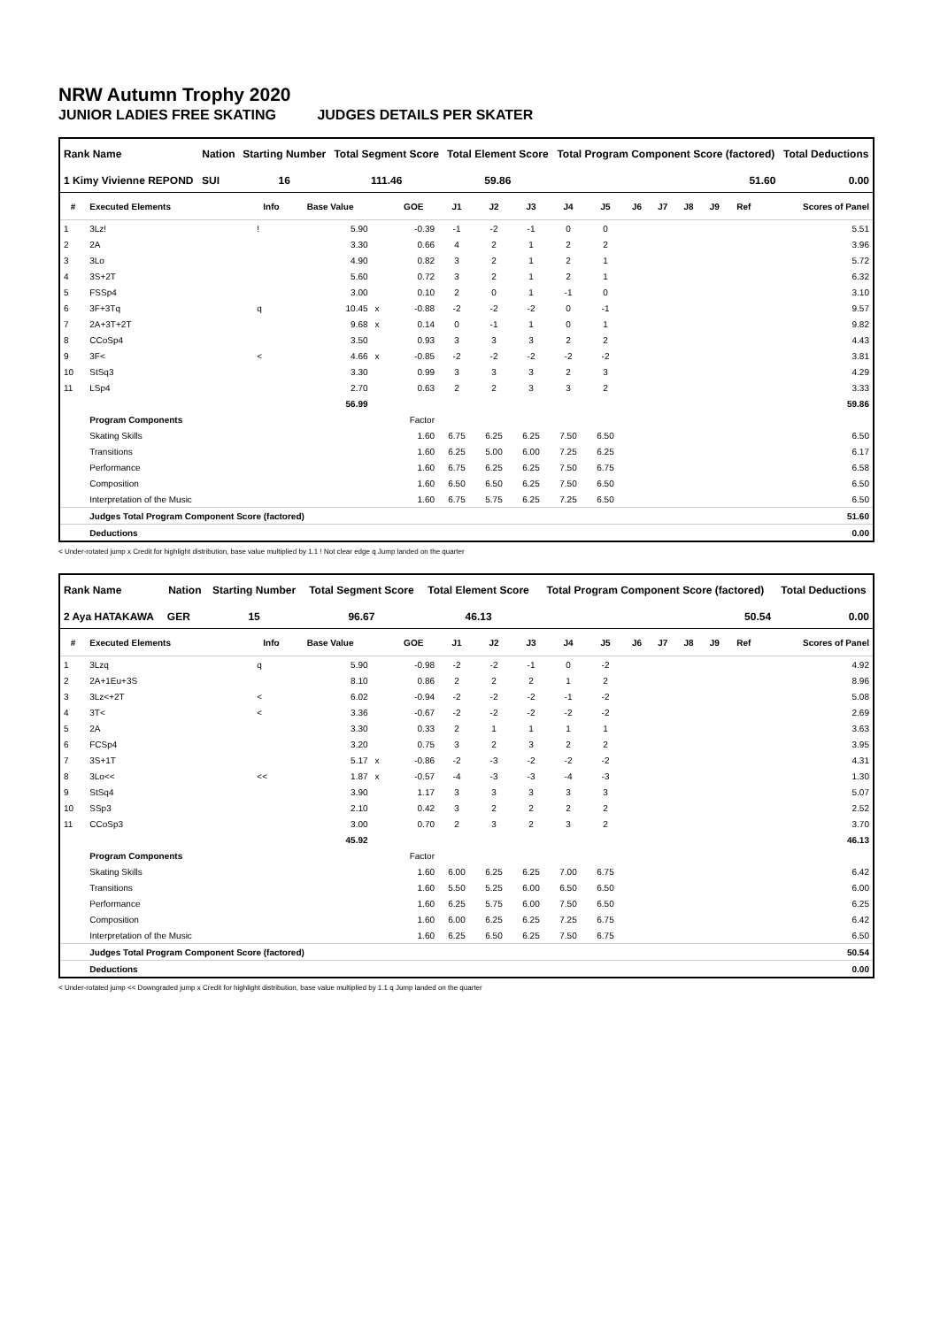NRW Autumn Trophy 2020
JUNIOR LADIES FREE SKATING JUDGES DETAILS PER SKATER
| Rank Name | Nation | Starting Number | Total Segment Score | Total Element Score | Total Program Component Score (factored) | Total Deductions |
| --- | --- | --- | --- | --- | --- | --- |
| 1 Kimy Vivienne REPOND | SUI | 16 | 111.46 | 59.86 | 51.60 | 0.00 |
| # | Executed Elements | Info | Base Value | | GOE | J1 | J2 | J3 | J4 | J5 | J6 | J7 | J8 | J9 | Ref | Scores of Panel |
| --- | --- | --- | --- | --- | --- | --- | --- | --- | --- | --- | --- | --- | --- | --- | --- | --- |
| 1 | 3Lz! | ! | 5.90 | | -0.39 | -1 | -2 | -1 | 0 | 0 | | | | | | 5.51 |
| 2 | 2A | | 3.30 | | 0.66 | 4 | 2 | 1 | 2 | 2 | | | | | | 3.96 |
| 3 | 3Lo | | 4.90 | | 0.82 | 3 | 2 | 1 | 2 | 1 | | | | | | 5.72 |
| 4 | 3S+2T | | 5.60 | | 0.72 | 3 | 2 | 1 | 2 | 1 | | | | | | 6.32 |
| 5 | FSSp4 | | 3.00 | | 0.10 | 2 | 0 | 1 | -1 | 0 | | | | | | 3.10 |
| 6 | 3F+3Tq | q | 10.45 | x | -0.88 | -2 | -2 | -2 | 0 | -1 | | | | | | 9.57 |
| 7 | 2A+3T+2T | | 9.68 | x | 0.14 | 0 | -1 | 1 | 0 | 1 | | | | | | 9.82 |
| 8 | CCoSp4 | | 3.50 | | 0.93 | 3 | 3 | 3 | 2 | 2 | | | | | | 4.43 |
| 9 | 3F< | < | 4.66 | x | -0.85 | -2 | -2 | -2 | -2 | -2 | | | | | | 3.81 |
| 10 | StSq3 | | 3.30 | | 0.99 | 3 | 3 | 3 | 2 | 3 | | | | | | 4.29 |
| 11 | LSp4 | | 2.70 | | 0.63 | 2 | 2 | 3 | 3 | 2 | | | | | | 3.33 |
| | | | 56.99 | | | | | | | | | | | | | 59.86 |
| | Program Components | | | | Factor | | | | | | | | | | | |
| | Skating Skills | | | | 1.60 | 6.75 | 6.25 | 6.25 | 7.50 | 6.50 | | | | | | 6.50 |
| | Transitions | | | | 1.60 | 6.25 | 5.00 | 6.00 | 7.25 | 6.25 | | | | | | 6.17 |
| | Performance | | | | 1.60 | 6.75 | 6.25 | 6.25 | 7.50 | 6.75 | | | | | | 6.58 |
| | Composition | | | | 1.60 | 6.50 | 6.50 | 6.25 | 7.50 | 6.50 | | | | | | 6.50 |
| | Interpretation of the Music | | | | 1.60 | 6.75 | 5.75 | 6.25 | 7.25 | 6.50 | | | | | | 6.50 |
| | Judges Total Program Component Score (factored) | | | | | | | | | | | | | | | 51.60 |
| | Deductions | | | | | | | | | | | | | | | 0.00 |
< Under-rotated jump x Credit for highlight distribution, base value multiplied by 1.1 ! Not clear edge q Jump landed on the quarter
| Rank Name | Nation | Starting Number | Total Segment Score | Total Element Score | Total Program Component Score (factored) | Total Deductions |
| --- | --- | --- | --- | --- | --- | --- |
| 2 Aya HATAKAWA | GER | 15 | 96.67 | 46.13 | 50.54 | 0.00 |
| # | Executed Elements | Info | Base Value | | GOE | J1 | J2 | J3 | J4 | J5 | J6 | J7 | J8 | J9 | Ref | Scores of Panel |
| --- | --- | --- | --- | --- | --- | --- | --- | --- | --- | --- | --- | --- | --- | --- | --- | --- |
| 1 | 3Lzq | q | 5.90 | | -0.98 | -2 | -2 | -1 | 0 | -2 | | | | | | 4.92 |
| 2 | 2A+1Eu+3S | | 8.10 | | 0.86 | 2 | 2 | 2 | 1 | 2 | | | | | | 8.96 |
| 3 | 3Lz<+2T | < | 6.02 | | -0.94 | -2 | -2 | -2 | -1 | -2 | | | | | | 5.08 |
| 4 | 3T< | < | 3.36 | | -0.67 | -2 | -2 | -2 | -2 | -2 | | | | | | 2.69 |
| 5 | 2A | | 3.30 | | 0.33 | 2 | 1 | 1 | 1 | 1 | | | | | | 3.63 |
| 6 | FCSp4 | | 3.20 | | 0.75 | 3 | 2 | 3 | 2 | 2 | | | | | | 3.95 |
| 7 | 3S+1T | | 5.17 | x | -0.86 | -2 | -3 | -2 | -2 | -2 | | | | | | 4.31 |
| 8 | 3Lo<< | << | 1.87 | x | -0.57 | -4 | -3 | -3 | -4 | -3 | | | | | | 1.30 |
| 9 | StSq4 | | 3.90 | | 1.17 | 3 | 3 | 3 | 3 | 3 | | | | | | 5.07 |
| 10 | SSp3 | | 2.10 | | 0.42 | 3 | 2 | 2 | 2 | 2 | | | | | | 2.52 |
| 11 | CCoSp3 | | 3.00 | | 0.70 | 2 | 3 | 2 | 3 | 2 | | | | | | 3.70 |
| | | | 45.92 | | | | | | | | | | | | | 46.13 |
| | Program Components | | | | Factor | | | | | | | | | | | |
| | Skating Skills | | | | 1.60 | 6.00 | 6.25 | 6.25 | 7.00 | 6.75 | | | | | | 6.42 |
| | Transitions | | | | 1.60 | 5.50 | 5.25 | 6.00 | 6.50 | 6.50 | | | | | | 6.00 |
| | Performance | | | | 1.60 | 6.25 | 5.75 | 6.00 | 7.50 | 6.50 | | | | | | 6.25 |
| | Composition | | | | 1.60 | 6.00 | 6.25 | 6.25 | 7.25 | 6.75 | | | | | | 6.42 |
| | Interpretation of the Music | | | | 1.60 | 6.25 | 6.50 | 6.25 | 7.50 | 6.75 | | | | | | 6.50 |
| | Judges Total Program Component Score (factored) | | | | | | | | | | | | | | | 50.54 |
| | Deductions | | | | | | | | | | | | | | | 0.00 |
< Under-rotated jump << Downgraded jump x Credit for highlight distribution, base value multiplied by 1.1 q Jump landed on the quarter